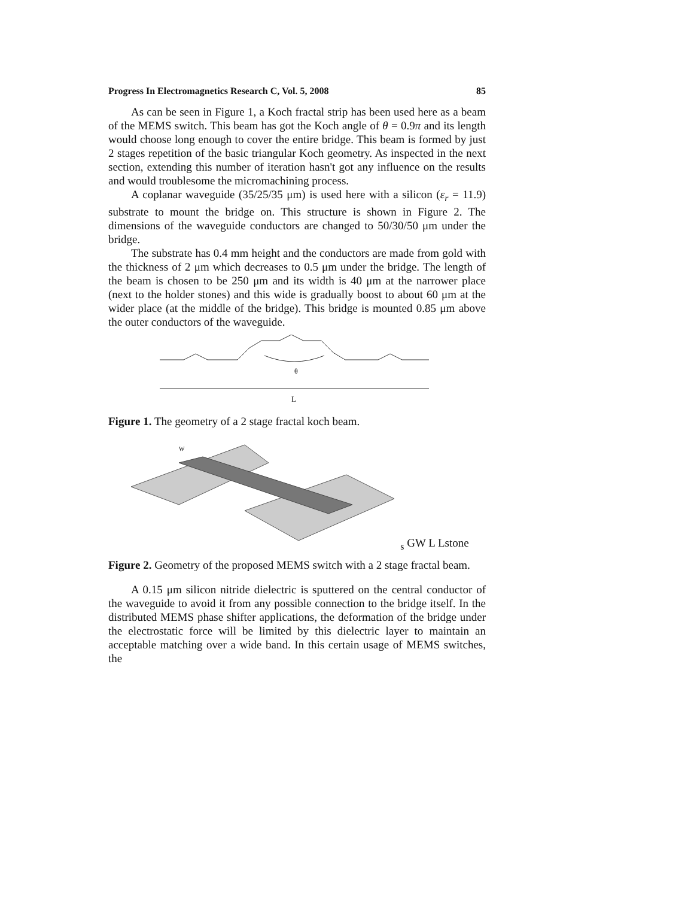Progress In Electromagnetics Research C, Vol. 5, 2008 85
As can be seen in Figure 1, a Koch fractal strip has been used here as a beam of the MEMS switch. This beam has got the Koch angle of θ = 0.9π and its length would choose long enough to cover the entire bridge. This beam is formed by just 2 stages repetition of the basic triangular Koch geometry. As inspected in the next section, extending this number of iteration hasn't got any influence on the results and would troublesome the micromachining process.
A coplanar waveguide (35/25/35 μm) is used here with a silicon (ε<sub>r</sub> = 11.9) substrate to mount the bridge on. This structure is shown in Figure 2. The dimensions of the waveguide conductors are changed to 50/30/50 μm under the bridge.
The substrate has 0.4 mm height and the conductors are made from gold with the thickness of 2 μm which decreases to 0.5 μm under the bridge. The length of the beam is chosen to be 250 μm and its width is 40 μm at the narrower place (next to the holder stones) and this wide is gradually boost to about 60 μm at the wider place (at the middle of the bridge). This bridge is mounted 0.85 μm above the outer conductors of the waveguide.
θ
L
Figure 1. The geometry of a 2 stage fractal koch beam.
Ws
G
W
L
L
stone
Figure 2. Geometry of the proposed MEMS switch with a 2 stage fractal beam.
A 0.15 μm silicon nitride dielectric is sputtered on the central conductor of the waveguide to avoid it from any possible connection to the bridge itself. In the distributed MEMS phase shifter applications, the deformation of the bridge under the electrostatic force will be limited by this dielectric layer to maintain an acceptable matching over a wide band. In this certain usage of MEMS switches, the